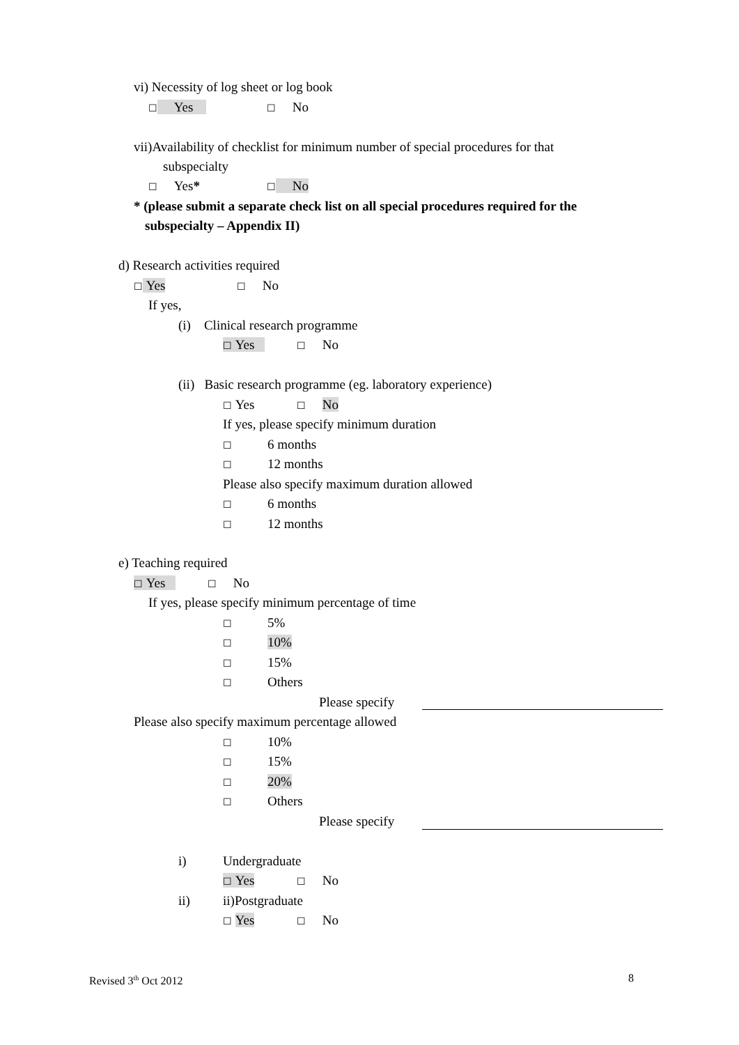vi) Necessity of log sheet or log book
☐ Yes ☐ No
vii)Availability of checklist for minimum number of special procedures for that
subspecialty
☐ Yes* ☐ No
* (please submit a separate check list on all special procedures required for the
subspecialty – Appendix II)
d) Research activities required
☐ Yes ☐ No
If yes,
(i) Clinical research programme
☐ Yes ☐ No
(ii) Basic research programme (eg. laboratory experience)
☐ Yes ☐ No
If yes, please specify minimum duration
☐ 6 months
☐ 12 months
Please also specify maximum duration allowed
☐ 6 months
☐ 12 months
e) Teaching required
☐ Yes ☐ No
If yes, please specify minimum percentage of time
☐ 5%
☐ 10%
☐ 15%
☐ Others
Please specify
Please also specify maximum percentage allowed
☐ 10%
☐ 15%
☐ 20%
☐ Others
Please specify
i) Undergraduate
☐ Yes ☐ No
ii) ii)Postgraduate
☐ Yes ☐ No
Revised 3<sup>th</sup> Oct 2012 8